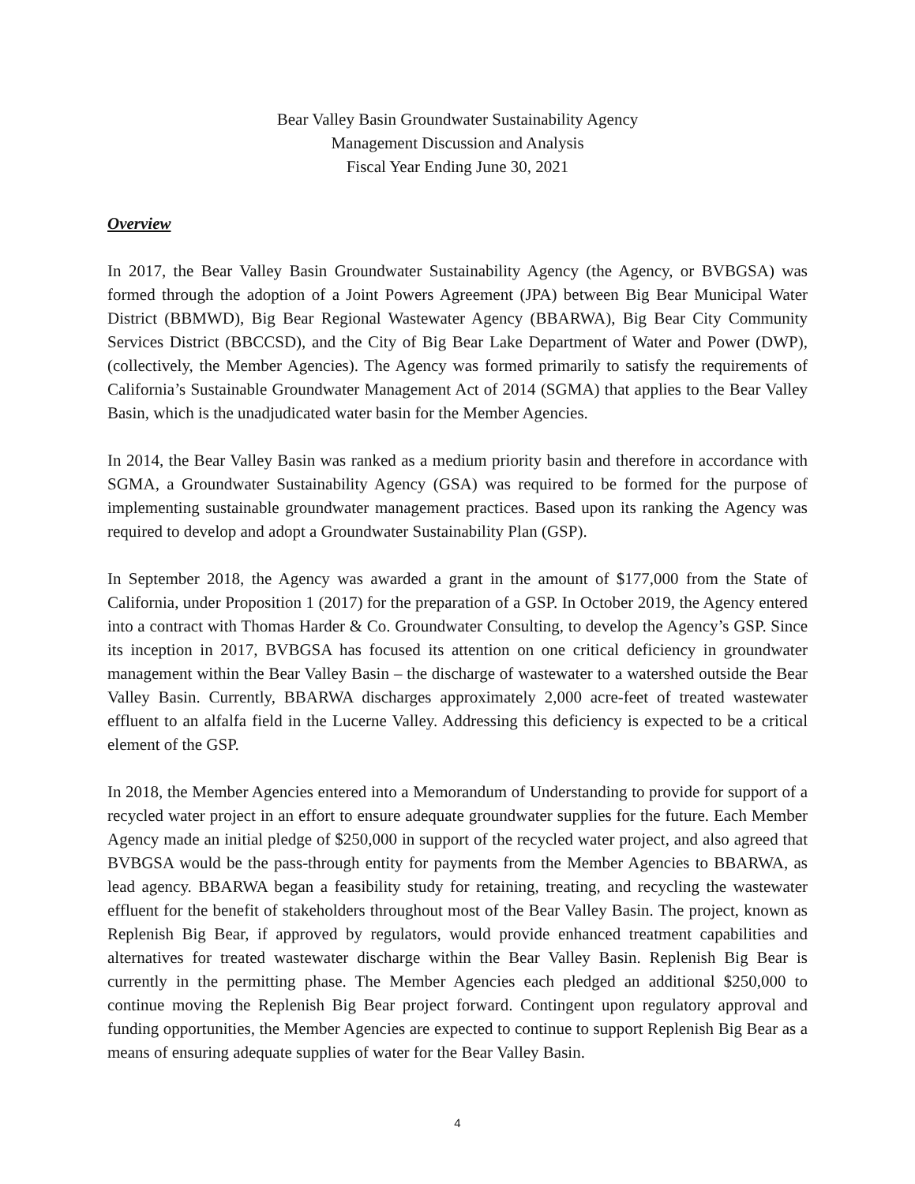Bear Valley Basin Groundwater Sustainability Agency
Management Discussion and Analysis
Fiscal Year Ending June 30, 2021
Overview
In 2017, the Bear Valley Basin Groundwater Sustainability Agency (the Agency, or BVBGSA) was formed through the adoption of a Joint Powers Agreement (JPA) between Big Bear Municipal Water District (BBMWD), Big Bear Regional Wastewater Agency (BBARWA), Big Bear City Community Services District (BBCCSD), and the City of Big Bear Lake Department of Water and Power (DWP), (collectively, the Member Agencies). The Agency was formed primarily to satisfy the requirements of California’s Sustainable Groundwater Management Act of 2014 (SGMA) that applies to the Bear Valley Basin, which is the unadjudicated water basin for the Member Agencies.
In 2014, the Bear Valley Basin was ranked as a medium priority basin and therefore in accordance with SGMA, a Groundwater Sustainability Agency (GSA) was required to be formed for the purpose of implementing sustainable groundwater management practices. Based upon its ranking the Agency was required to develop and adopt a Groundwater Sustainability Plan (GSP).
In September 2018, the Agency was awarded a grant in the amount of $177,000 from the State of California, under Proposition 1 (2017) for the preparation of a GSP. In October 2019, the Agency entered into a contract with Thomas Harder & Co. Groundwater Consulting, to develop the Agency’s GSP. Since its inception in 2017, BVBGSA has focused its attention on one critical deficiency in groundwater management within the Bear Valley Basin – the discharge of wastewater to a watershed outside the Bear Valley Basin. Currently, BBARWA discharges approximately 2,000 acre-feet of treated wastewater effluent to an alfalfa field in the Lucerne Valley. Addressing this deficiency is expected to be a critical element of the GSP.
In 2018, the Member Agencies entered into a Memorandum of Understanding to provide for support of a recycled water project in an effort to ensure adequate groundwater supplies for the future. Each Member Agency made an initial pledge of $250,000 in support of the recycled water project, and also agreed that BVBGSA would be the pass-through entity for payments from the Member Agencies to BBARWA, as lead agency. BBARWA began a feasibility study for retaining, treating, and recycling the wastewater effluent for the benefit of stakeholders throughout most of the Bear Valley Basin. The project, known as Replenish Big Bear, if approved by regulators, would provide enhanced treatment capabilities and alternatives for treated wastewater discharge within the Bear Valley Basin. Replenish Big Bear is currently in the permitting phase. The Member Agencies each pledged an additional $250,000 to continue moving the Replenish Big Bear project forward. Contingent upon regulatory approval and funding opportunities, the Member Agencies are expected to continue to support Replenish Big Bear as a means of ensuring adequate supplies of water for the Bear Valley Basin.
4